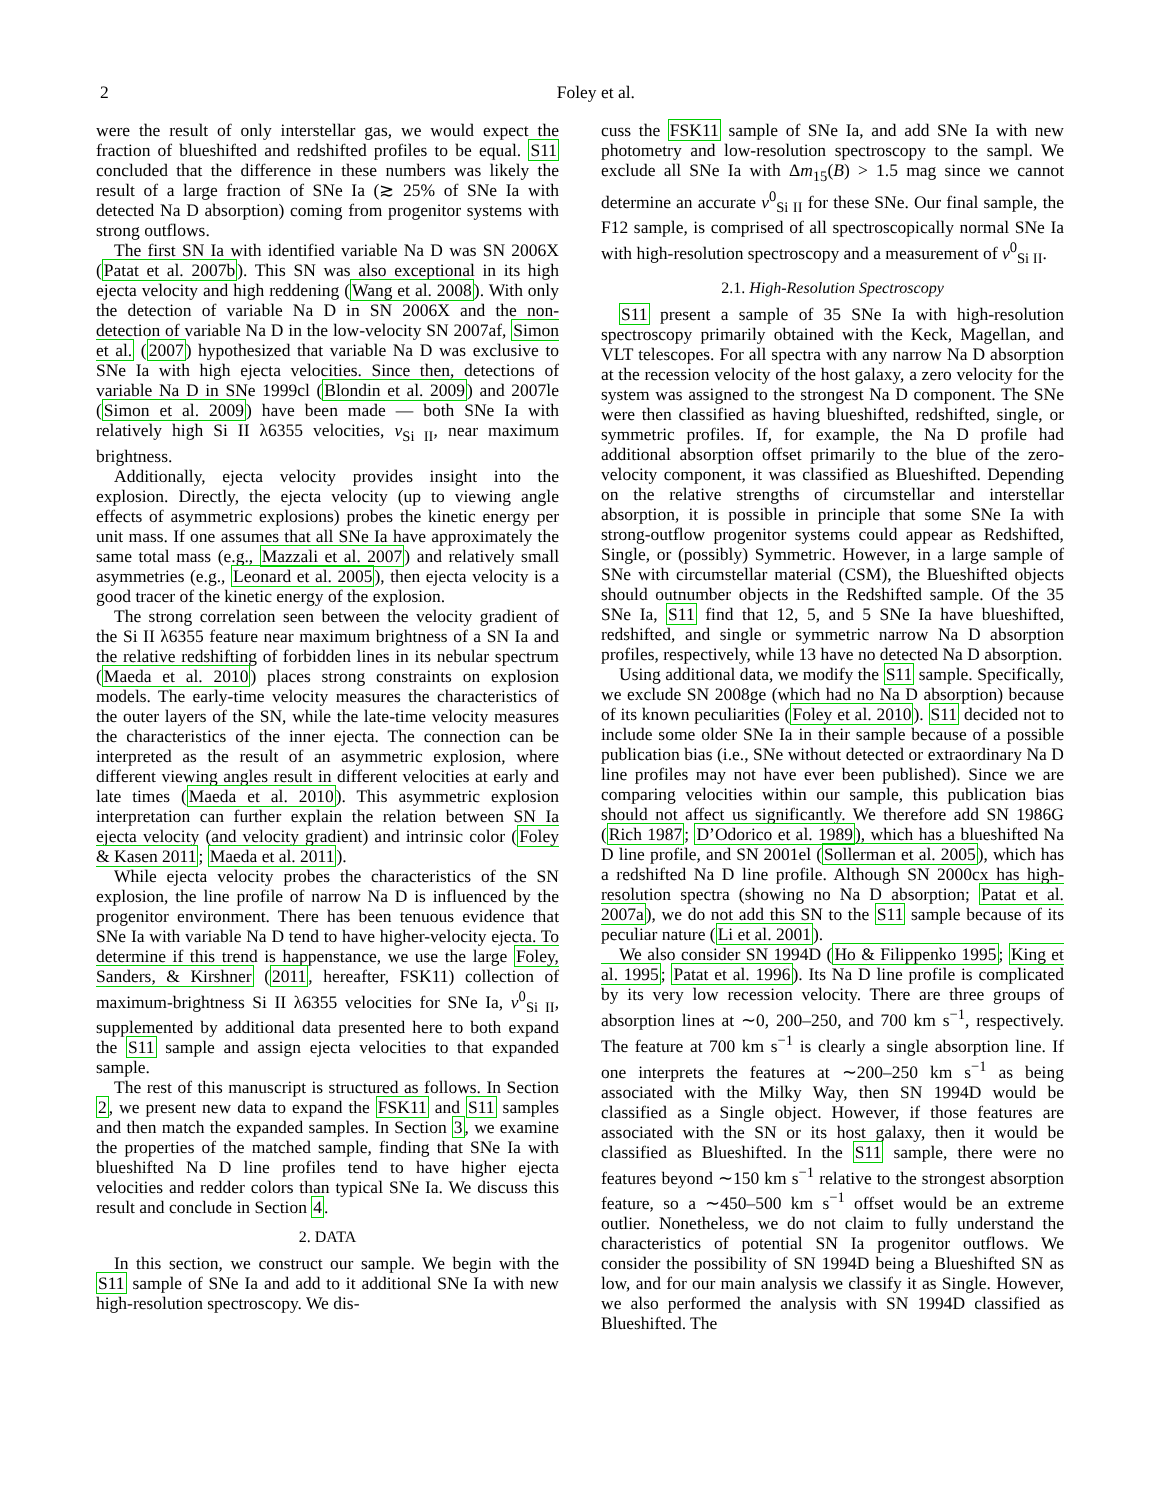2 Foley et al.
were the result of only interstellar gas, we would expect the fraction of blueshifted and redshifted profiles to be equal. S11 concluded that the difference in these numbers was likely the result of a large fraction of SNe Ia (≳ 25% of SNe Ia with detected Na D absorption) coming from progenitor systems with strong outflows.
The first SN Ia with identified variable Na D was SN 2006X (Patat et al. 2007b). This SN was also exceptional in its high ejecta velocity and high reddening (Wang et al. 2008). With only the detection of variable Na D in SN 2006X and the non-detection of variable Na D in the low-velocity SN 2007af, Simon et al. (2007) hypothesized that variable Na D was exclusive to SNe Ia with high ejecta velocities. Since then, detections of variable Na D in SNe 1999cl (Blondin et al. 2009) and 2007le (Simon et al. 2009) have been made — both SNe Ia with relatively high Si II λ6355 velocities, v<sub>Si II</sub>, near maximum brightness.
Additionally, ejecta velocity provides insight into the explosion. Directly, the ejecta velocity (up to viewing angle effects of asymmetric explosions) probes the kinetic energy per unit mass. If one assumes that all SNe Ia have approximately the same total mass (e.g., Mazzali et al. 2007) and relatively small asymmetries (e.g., Leonard et al. 2005), then ejecta velocity is a good tracer of the kinetic energy of the explosion.
The strong correlation seen between the velocity gradient of the Si II λ6355 feature near maximum brightness of a SN Ia and the relative redshifting of forbidden lines in its nebular spectrum (Maeda et al. 2010) places strong constraints on explosion models. The early-time velocity measures the characteristics of the outer layers of the SN, while the late-time velocity measures the characteristics of the inner ejecta. The connection can be interpreted as the result of an asymmetric explosion, where different viewing angles result in different velocities at early and late times (Maeda et al. 2010). This asymmetric explosion interpretation can further explain the relation between SN Ia ejecta velocity (and velocity gradient) and intrinsic color (Foley & Kasen 2011; Maeda et al. 2011).
While ejecta velocity probes the characteristics of the SN explosion, the line profile of narrow Na D is influenced by the progenitor environment. There has been tenuous evidence that SNe Ia with variable Na D tend to have higher-velocity ejecta. To determine if this trend is happenstance, we use the large Foley, Sanders, & Kirshner (2011, hereafter, FSK11) collection of maximum-brightness Si II λ6355 velocities for SNe Ia, v<sup>0</sup><sub>Si II</sub>, supplemented by additional data presented here to both expand the S11 sample and assign ejecta velocities to that expanded sample.
The rest of this manuscript is structured as follows. In Section 2, we present new data to expand the FSK11 and S11 samples and then match the expanded samples. In Section 3, we examine the properties of the matched sample, finding that SNe Ia with blueshifted Na D line profiles tend to have higher ejecta velocities and redder colors than typical SNe Ia. We discuss this result and conclude in Section 4.
2. DATA
In this section, we construct our sample. We begin with the S11 sample of SNe Ia and add to it additional SNe Ia with new high-resolution spectroscopy. We dis-
cuss the FSK11 sample of SNe Ia, and add SNe Ia with new photometry and low-resolution spectroscopy to the sampl. We exclude all SNe Ia with Δm<sub>15</sub>(B) > 1.5 mag since we cannot determine an accurate v<sup>0</sup><sub>Si II</sub> for these SNe. Our final sample, the F12 sample, is comprised of all spectroscopically normal SNe Ia with high-resolution spectroscopy and a measurement of v<sup>0</sup><sub>Si II</sub>.
2.1. High-Resolution Spectroscopy
S11 present a sample of 35 SNe Ia with high-resolution spectroscopy primarily obtained with the Keck, Magellan, and VLT telescopes. For all spectra with any narrow Na D absorption at the recession velocity of the host galaxy, a zero velocity for the system was assigned to the strongest Na D component. The SNe were then classified as having blueshifted, redshifted, single, or symmetric profiles. If, for example, the Na D profile had additional absorption offset primarily to the blue of the zero-velocity component, it was classified as Blueshifted. Depending on the relative strengths of circumstellar and interstellar absorption, it is possible in principle that some SNe Ia with strong-outflow progenitor systems could appear as Redshifted, Single, or (possibly) Symmetric. However, in a large sample of SNe with circumstellar material (CSM), the Blueshifted objects should outnumber objects in the Redshifted sample. Of the 35 SNe Ia, S11 find that 12, 5, and 5 SNe Ia have blueshifted, redshifted, and single or symmetric narrow Na D absorption profiles, respectively, while 13 have no detected Na D absorption.
Using additional data, we modify the S11 sample. Specifically, we exclude SN 2008ge (which had no Na D absorption) because of its known peculiarities (Foley et al. 2010). S11 decided not to include some older SNe Ia in their sample because of a possible publication bias (i.e., SNe without detected or extraordinary Na D line profiles may not have ever been published). Since we are comparing velocities within our sample, this publication bias should not affect us significantly. We therefore add SN 1986G (Rich 1987; D’Odorico et al. 1989), which has a blueshifted Na D line profile, and SN 2001el (Sollerman et al. 2005), which has a redshifted Na D line profile. Although SN 2000cx has high-resolution spectra (showing no Na D absorption; Patat et al. 2007a), we do not add this SN to the S11 sample because of its peculiar nature (Li et al. 2001).
We also consider SN 1994D (Ho & Filippenko 1995; King et al. 1995; Patat et al. 1996). Its Na D line profile is complicated by its very low recession velocity. There are three groups of absorption lines at ∼0, 200–250, and 700 km s<sup>−1</sup>, respectively. The feature at 700 km s<sup>−1</sup> is clearly a single absorption line. If one interprets the features at ∼200–250 km s<sup>−1</sup> as being associated with the Milky Way, then SN 1994D would be classified as a Single object. However, if those features are associated with the SN or its host galaxy, then it would be classified as Blueshifted. In the S11 sample, there were no features beyond ∼150 km s<sup>−1</sup> relative to the strongest absorption feature, so a ∼450–500 km s<sup>−1</sup> offset would be an extreme outlier. Nonetheless, we do not claim to fully understand the characteristics of potential SN Ia progenitor outflows. We consider the possibility of SN 1994D being a Blueshifted SN as low, and for our main analysis we classify it as Single. However, we also performed the analysis with SN 1994D classified as Blueshifted. The